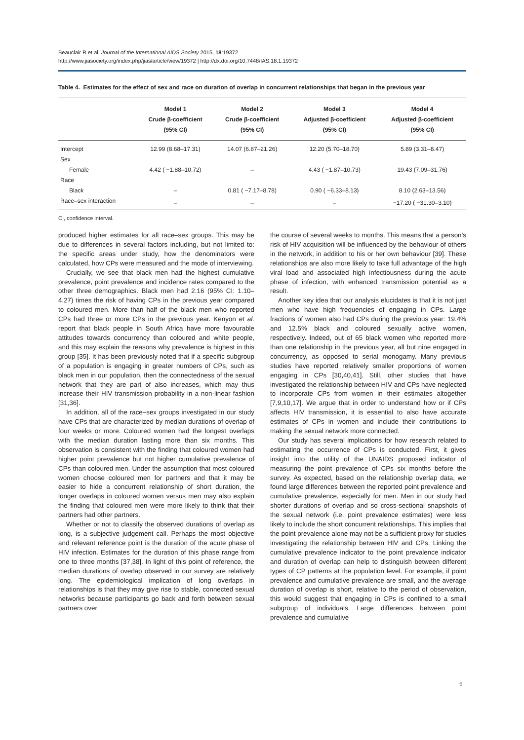Beauclair R et al. Journal of the International AIDS Society 2015, 18:19372
http://www.jiasociety.org/index.php/jias/article/view/19372 | http://dx.doi.org/10.7448/IAS.18.1.19372
Table 4. Estimates for the effect of sex and race on duration of overlap in concurrent relationships that began in the previous year
| | Model 1 Crude β-coefficient (95% CI) | Model 2 Crude β-coefficient (95% CI) | Model 3 Adjusted β-coefficient (95% CI) | Model 4 Adjusted β-coefficient (95% CI) |
| --- | --- | --- | --- | --- |
| Intercept | 12.99 (8.68–17.31) | 14.07 (6.87–21.26) | 12.20 (5.70–18.70) | 5.89 (3.31–8.47) |
| Sex | | | | |
| Female | 4.42 ( −1.88–10.72) | – | 4.43 ( −1.87–10.73) | 19.43 (7.09–31.76) |
| Race | | | | |
| Black | – | 0.81 ( −7.17–8.78) | 0.90 ( −6.33–8.13) | 8.10 (2.63–13.56) |
| Race–sex interaction | – | – | – | −17.20 ( −31.30–3.10) |
CI, confidence interval.
produced higher estimates for all race–sex groups. This may be due to differences in several factors including, but not limited to: the specific areas under study, how the denominators were calculated, how CPs were measured and the mode of interviewing.
Crucially, we see that black men had the highest cumulative prevalence, point prevalence and incidence rates compared to the other three demographics. Black men had 2.16 (95% CI: 1.10–4.27) times the risk of having CPs in the previous year compared to coloured men. More than half of the black men who reported CPs had three or more CPs in the previous year. Kenyon et al. report that black people in South Africa have more favourable attitudes towards concurrency than coloured and white people, and this may explain the reasons why prevalence is highest in this group [35]. It has been previously noted that if a specific subgroup of a population is engaging in greater numbers of CPs, such as black men in our population, then the connectedness of the sexual network that they are part of also increases, which may thus increase their HIV transmission probability in a non-linear fashion [31,36].
In addition, all of the race–sex groups investigated in our study have CPs that are characterized by median durations of overlap of four weeks or more. Coloured women had the longest overlaps with the median duration lasting more than six months. This observation is consistent with the finding that coloured women had higher point prevalence but not higher cumulative prevalence of CPs than coloured men. Under the assumption that most coloured women choose coloured men for partners and that it may be easier to hide a concurrent relationship of short duration, the longer overlaps in coloured women versus men may also explain the finding that coloured men were more likely to think that their partners had other partners.
Whether or not to classify the observed durations of overlap as long, is a subjective judgement call. Perhaps the most objective and relevant reference point is the duration of the acute phase of HIV infection. Estimates for the duration of this phase range from one to three months [37,38]. In light of this point of reference, the median durations of overlap observed in our survey are relatively long. The epidemiological implication of long overlaps in relationships is that they may give rise to stable, connected sexual networks because participants go back and forth between sexual partners over
the course of several weeks to months. This means that a person’s risk of HIV acquisition will be influenced by the behaviour of others in the network, in addition to his or her own behaviour [39]. These relationships are also more likely to take full advantage of the high viral load and associated high infectiousness during the acute phase of infection, with enhanced transmission potential as a result.
Another key idea that our analysis elucidates is that it is not just men who have high frequencies of engaging in CPs. Large fractions of women also had CPs during the previous year: 19.4% and 12.5% black and coloured sexually active women, respectively. Indeed, out of 65 black women who reported more than one relationship in the previous year, all but nine engaged in concurrency, as opposed to serial monogamy. Many previous studies have reported relatively smaller proportions of women engaging in CPs [30,40,41]. Still, other studies that have investigated the relationship between HIV and CPs have neglected to incorporate CPs from women in their estimates altogether [7,9,10,17]. We argue that in order to understand how or if CPs affects HIV transmission, it is essential to also have accurate estimates of CPs in women and include their contributions to making the sexual network more connected.
Our study has several implications for how research related to estimating the occurrence of CPs is conducted. First, it gives insight into the utility of the UNAIDS proposed indicator of measuring the point prevalence of CPs six months before the survey. As expected, based on the relationship overlap data, we found large differences between the reported point prevalence and cumulative prevalence, especially for men. Men in our study had shorter durations of overlap and so cross-sectional snapshots of the sexual network (i.e. point prevalence estimates) were less likely to include the short concurrent relationships. This implies that the point prevalence alone may not be a sufficient proxy for studies investigating the relationship between HIV and CPs. Linking the cumulative prevalence indicator to the point prevalence indicator and duration of overlap can help to distinguish between different types of CP patterns at the population level. For example, if point prevalence and cumulative prevalence are small, and the average duration of overlap is short, relative to the period of observation, this would suggest that engaging in CPs is confined to a small subgroup of individuals. Large differences between point prevalence and cumulative
6